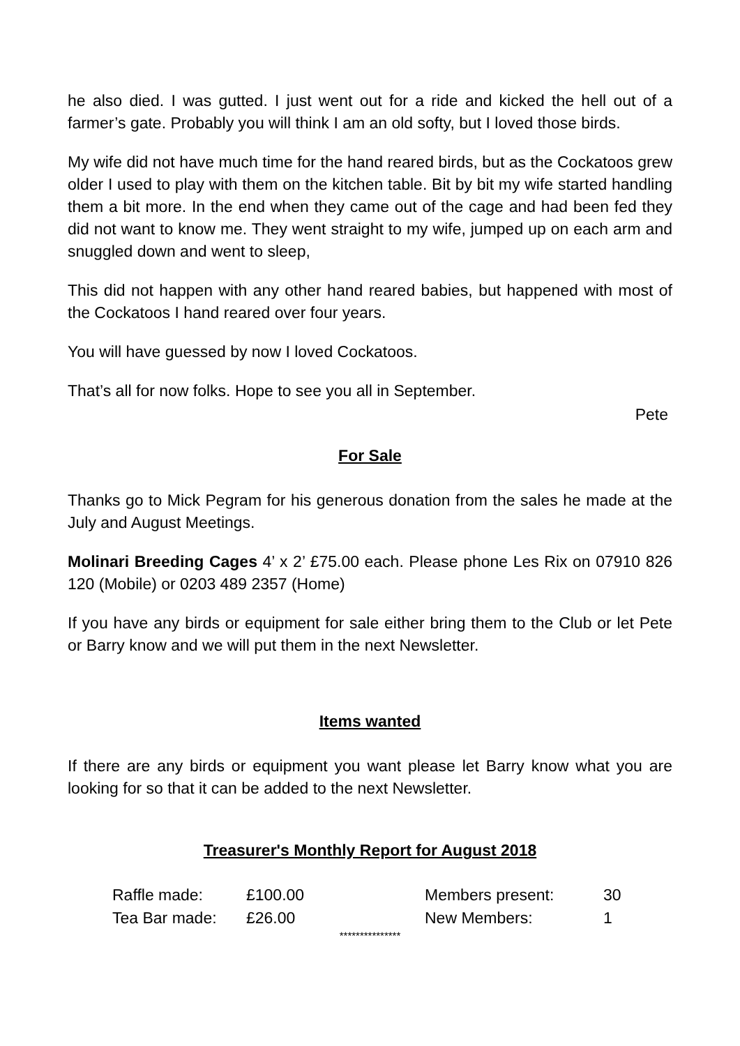he also died. I was gutted. I just went out for a ride and kicked the hell out of a farmer’s gate. Probably you will think I am an old softy, but I loved those birds.
My wife did not have much time for the hand reared birds, but as the Cockatoos grew older I used to play with them on the kitchen table. Bit by bit my wife started handling them a bit more. In the end when they came out of the cage and had been fed they did not want to know me. They went straight to my wife, jumped up on each arm and snuggled down and went to sleep,
This did not happen with any other hand reared babies, but happened with most of the Cockatoos I hand reared over four years.
You will have guessed by now I loved Cockatoos.
That’s all for now folks. Hope to see you all in September.
Pete
For Sale
Thanks go to Mick Pegram for his generous donation from the sales he made at the July and August Meetings.
Molinari Breeding Cages 4’ x 2’ £75.00 each. Please phone Les Rix on 07910 826 120 (Mobile) or 0203 489 2357 (Home)
If you have any birds or equipment for sale either bring them to the Club or let Pete or Barry know and we will put them in the next Newsletter.
Items wanted
If there are any birds or equipment you want please let Barry know what you are looking for so that it can be added to the next Newsletter.
Treasurer's Monthly Report for August 2018
| Raffle made: | £100.00 | Members present: | 30 |
| Tea Bar made: | £26.00 | New Members: | 1 |
***************